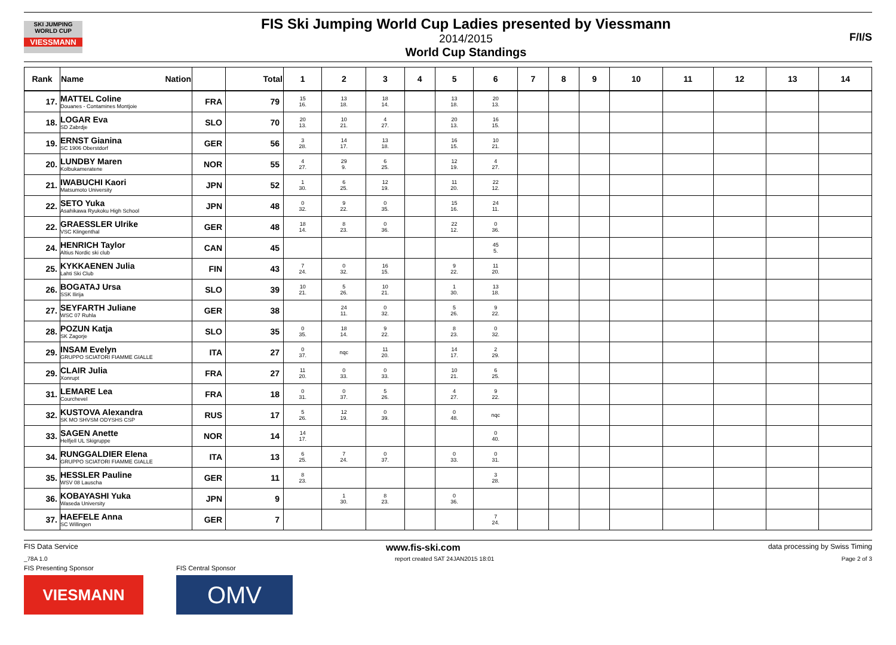SKI JUMPING WORLD CUP
VIESSMANN
FIS Ski Jumping World Cup Ladies presented by Viessmann
2014/2015
World Cup Standings
F/I/S
| Rank | Name Nation | | Total | 1 | 2 | 3 | 4 | 5 | 6 | 7 | 8 | 9 | 10 | 11 | 12 | 13 | 14 |
| --- | --- | --- | --- | --- | --- | --- | --- | --- | --- | --- | --- | --- | --- | --- | --- | --- | --- |
| 17. | MATTEL Coline Douanes - Contamines Montjoie | FRA | 79 | 15 16. | 13 18. | 18 14. | | 13 18. | 20 13. | | | | | | | | |
| 18. | LOGAR Eva SD Zabrdje | SLO | 70 | 20 13. | 10 21. | 4 27. | | 20 13. | 16 15. | | | | | | | | |
| 19. | ERNST Gianina SC 1906 Oberstdorf | GER | 56 | 3 28. | 14 17. | 13 18. | | 16 15. | 10 21. | | | | | | | | |
| 20. | LUNDBY Maren Kolbukameratene | NOR | 55 | 4 27. | 29 9. | 6 25. | | 12 19. | 4 27. | | | | | | | | |
| 21. | IWABUCHI Kaori Matsumoto University | JPN | 52 | 1 30. | 6 25. | 12 19. | | 11 20. | 22 12. | | | | | | | | |
| 22. | SETO Yuka Asahikawa Ryukoku High School | JPN | 48 | 0 32. | 9 22. | 0 35. | | 15 16. | 24 11. | | | | | | | | |
| 22. | GRAESSLER Ulrike VSC Klingenthal | GER | 48 | 18 14. | 8 23. | 0 36. | | 22 12. | 0 36. | | | | | | | | |
| 24. | HENRICH Taylor Altius Nordic ski club | CAN | 45 | | | | | | 45 5. | | | | | | | | |
| 25. | KYKKAENEN Julia Lahti Ski Club | FIN | 43 | 7 24. | 0 32. | 16 15. | | 9 22. | 11 20. | | | | | | | | |
| 26. | BOGATAJ Ursa SSK Ilirija | SLO | 39 | 10 21. | 5 26. | 10 21. | | 1 30. | 13 18. | | | | | | | | |
| 27. | SEYFARTH Juliane WSC 07 Ruhla | GER | 38 | | 24 11. | 0 32. | | 5 26. | 9 22. | | | | | | | | |
| 28. | POZUN Katja SK Zagorje | SLO | 35 | 0 35. | 18 14. | 9 22. | | 8 23. | 0 32. | | | | | | | | |
| 29. | INSAM Evelyn GRUPPO SCIATORI FIAMME GIALLE | ITA | 27 | 0 37. | nqc | 11 20. | | 14 17. | 2 29. | | | | | | | | |
| 29. | CLAIR Julia Xonrupt | FRA | 27 | 11 20. | 0 33. | 0 33. | | 10 21. | 6 25. | | | | | | | | |
| 31. | LEMARE Lea Courchevel | FRA | 18 | 0 31. | 0 37. | 5 26. | | 4 27. | 9 22. | | | | | | | | |
| 32. | KUSTOVA Alexandra SK MO SHVSM ODYSHS CSP | RUS | 17 | 5 26. | 12 19. | 0 39. | | 0 48. | nqc | | | | | | | | |
| 33. | SAGEN Anette Helfjell UL Skigruppe | NOR | 14 | 14 17. | | | | | 0 40. | | | | | | | | |
| 34. | RUNGGALDIER Elena GRUPPO SCIATORI FIAMME GIALLE | ITA | 13 | 6 25. | 7 24. | 0 37. | | 0 33. | 0 31. | | | | | | | | |
| 35. | HESSLER Pauline WSV 08 Lauscha | GER | 11 | 8 23. | | | | | 3 28. | | | | | | | | |
| 36. | KOBAYASHI Yuka Waseda University | JPN | 9 | | 1 30. | 8 23. | | 0 36. | | | | | | | | | |
| 37. | HAEFELE Anna SC Willingen | GER | 7 | | | | | | 7 24. | | | | | | | | |
FIS Data Service www.fis-ski.com data processing by Swiss Timing
_78A 1.0 report created SAT 24JAN2015 18:01 Page 2 of 3
FIS Presenting Sponsor
VIESMANN
FIS Central Sponsor
OMV